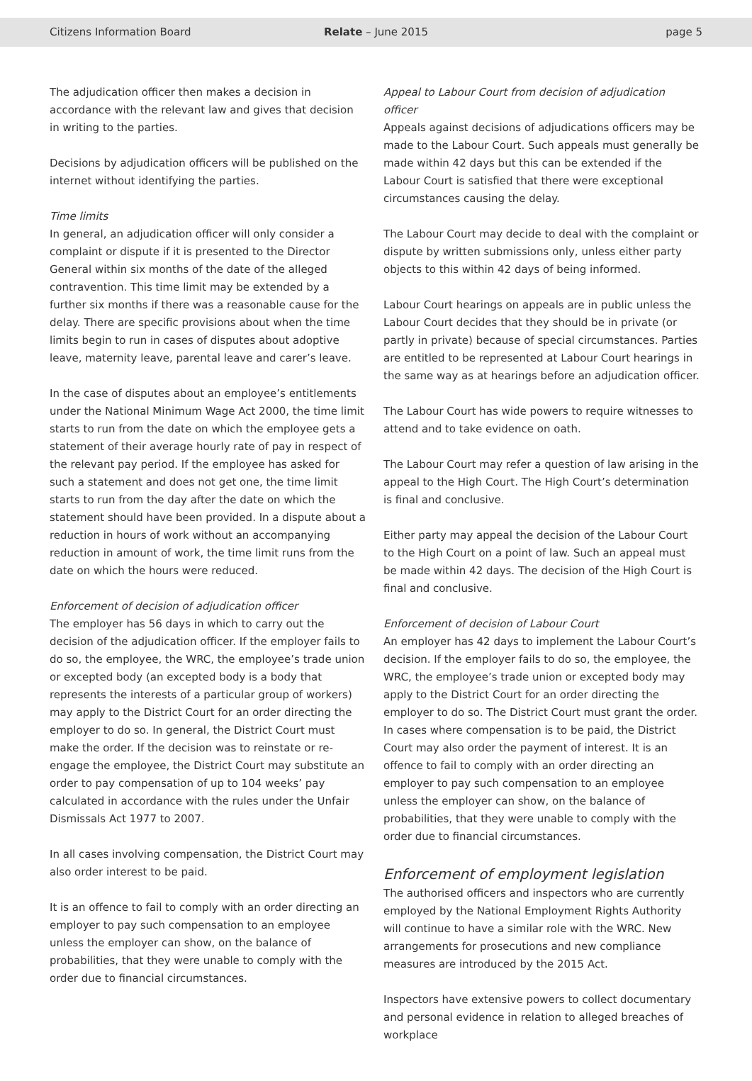Citizens Information Board Relate – June 2015 page 5
The adjudication officer then makes a decision in accordance with the relevant law and gives that decision in writing to the parties.
Decisions by adjudication officers will be published on the internet without identifying the parties.
Time limits
In general, an adjudication officer will only consider a complaint or dispute if it is presented to the Director General within six months of the date of the alleged contravention. This time limit may be extended by a further six months if there was a reasonable cause for the delay. There are specific provisions about when the time limits begin to run in cases of disputes about adoptive leave, maternity leave, parental leave and carer’s leave.
In the case of disputes about an employee’s entitlements under the National Minimum Wage Act 2000, the time limit starts to run from the date on which the employee gets a statement of their average hourly rate of pay in respect of the relevant pay period. If the employee has asked for such a statement and does not get one, the time limit starts to run from the day after the date on which the statement should have been provided. In a dispute about a reduction in hours of work without an accompanying reduction in amount of work, the time limit runs from the date on which the hours were reduced.
Enforcement of decision of adjudication officer
The employer has 56 days in which to carry out the decision of the adjudication officer. If the employer fails to do so, the employee, the WRC, the employee’s trade union or excepted body (an excepted body is a body that represents the interests of a particular group of workers) may apply to the District Court for an order directing the employer to do so. In general, the District Court must make the order. If the decision was to reinstate or re-engage the employee, the District Court may substitute an order to pay compensation of up to 104 weeks’ pay calculated in accordance with the rules under the Unfair Dismissals Act 1977 to 2007.
In all cases involving compensation, the District Court may also order interest to be paid.
It is an offence to fail to comply with an order directing an employer to pay such compensation to an employee unless the employer can show, on the balance of probabilities, that they were unable to comply with the order due to financial circumstances.
Appeal to Labour Court from decision of adjudication officer
Appeals against decisions of adjudications officers may be made to the Labour Court. Such appeals must generally be made within 42 days but this can be extended if the Labour Court is satisfied that there were exceptional circumstances causing the delay.
The Labour Court may decide to deal with the complaint or dispute by written submissions only, unless either party objects to this within 42 days of being informed.
Labour Court hearings on appeals are in public unless the Labour Court decides that they should be in private (or partly in private) because of special circumstances. Parties are entitled to be represented at Labour Court hearings in the same way as at hearings before an adjudication officer.
The Labour Court has wide powers to require witnesses to attend and to take evidence on oath.
The Labour Court may refer a question of law arising in the appeal to the High Court. The High Court’s determination is final and conclusive.
Either party may appeal the decision of the Labour Court to the High Court on a point of law. Such an appeal must be made within 42 days. The decision of the High Court is final and conclusive.
Enforcement of decision of Labour Court
An employer has 42 days to implement the Labour Court’s decision. If the employer fails to do so, the employee, the WRC, the employee’s trade union or excepted body may apply to the District Court for an order directing the employer to do so. The District Court must grant the order. In cases where compensation is to be paid, the District Court may also order the payment of interest. It is an offence to fail to comply with an order directing an employer to pay such compensation to an employee unless the employer can show, on the balance of probabilities, that they were unable to comply with the order due to financial circumstances.
Enforcement of employment legislation
The authorised officers and inspectors who are currently employed by the National Employment Rights Authority will continue to have a similar role with the WRC. New arrangements for prosecutions and new compliance measures are introduced by the 2015 Act.
Inspectors have extensive powers to collect documentary and personal evidence in relation to alleged breaches of workplace